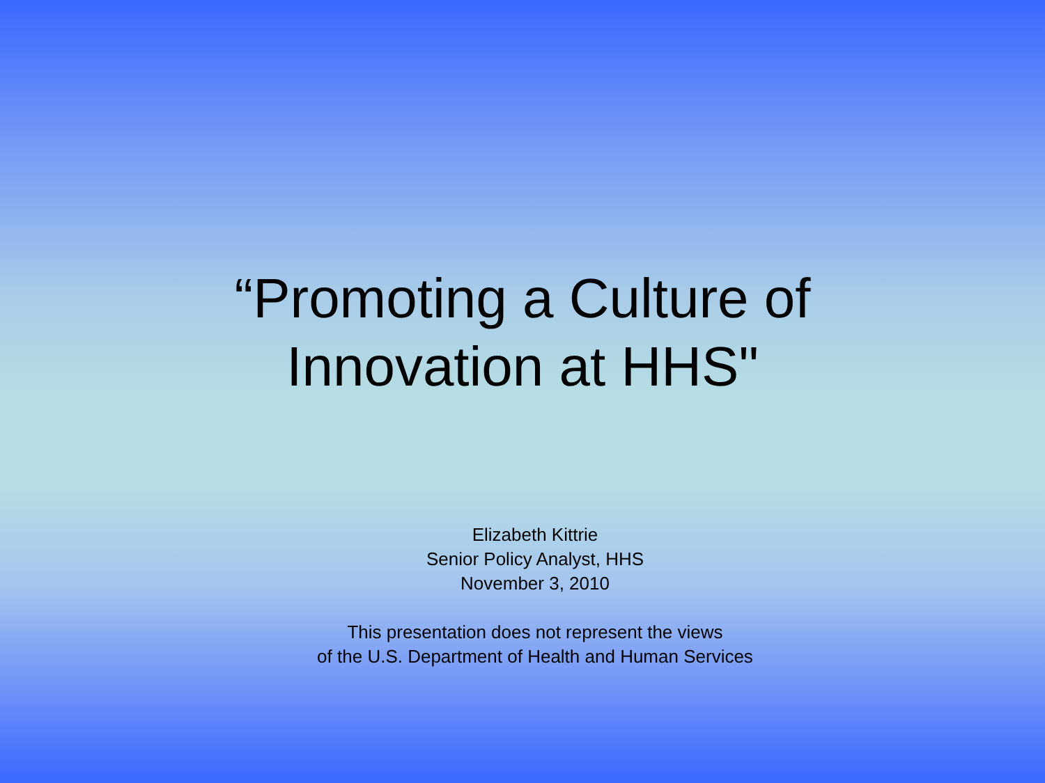“Promoting a Culture of
Innovation at HHS"
Elizabeth Kittrie
Senior Policy Analyst, HHS
November 3, 2010
This presentation does not represent the views
of the U.S. Department of Health and Human Services